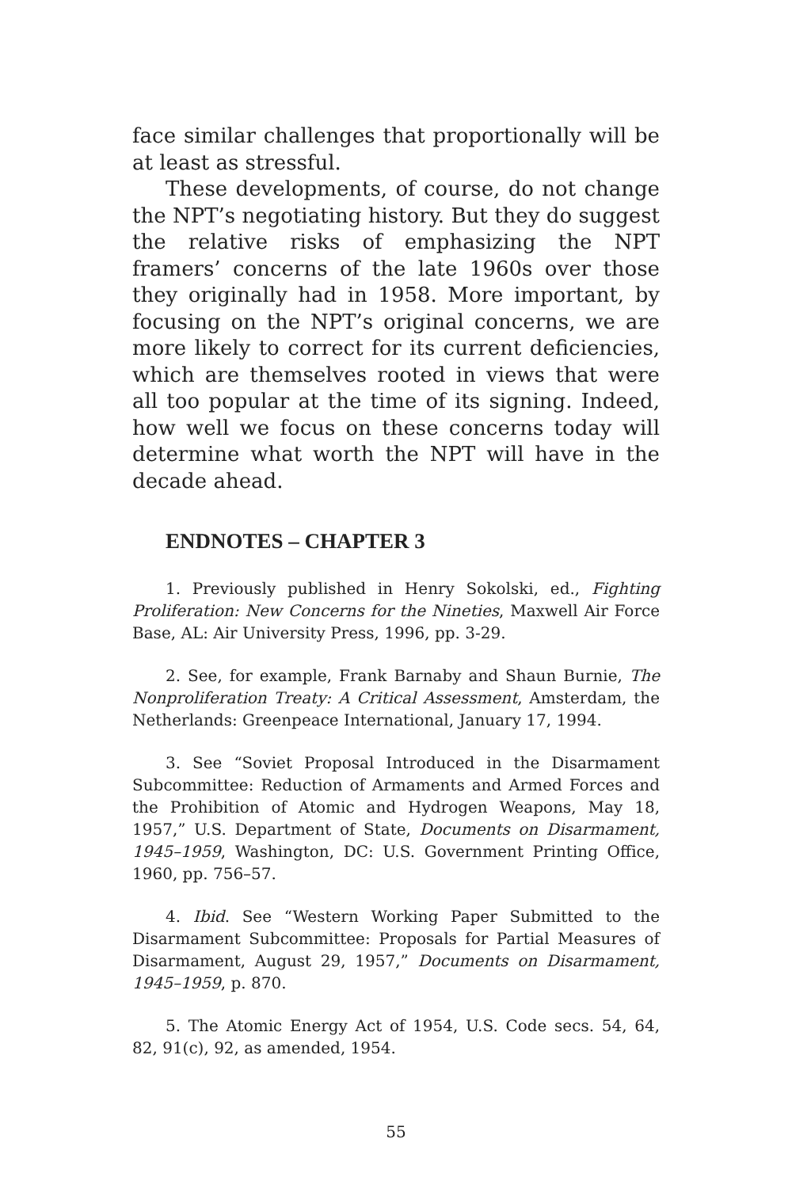face similar challenges that proportionally will be at least as stressful.
These developments, of course, do not change the NPT’s negotiating history. But they do suggest the relative risks of emphasizing the NPT framers’ concerns of the late 1960s over those they originally had in 1958. More important, by focusing on the NPT’s original concerns, we are more likely to correct for its current deficiencies, which are themselves rooted in views that were all too popular at the time of its signing. Indeed, how well we focus on these concerns today will determine what worth the NPT will have in the decade ahead.
ENDNOTES – CHAPTER 3
1. Previously published in Henry Sokolski, ed., Fighting Proliferation: New Concerns for the Nineties, Maxwell Air Force Base, AL: Air University Press, 1996, pp. 3-29.
2. See, for example, Frank Barnaby and Shaun Burnie, The Nonproliferation Treaty: A Critical Assessment, Amsterdam, the Netherlands: Greenpeace International, January 17, 1994.
3. See “Soviet Proposal Introduced in the Disarmament Subcommittee: Reduction of Armaments and Armed Forces and the Prohibition of Atomic and Hydrogen Weapons, May 18, 1957,” U.S. Department of State, Documents on Disarmament, 1945–1959, Washington, DC: U.S. Government Printing Office, 1960, pp. 756–57.
4. Ibid. See “Western Working Paper Submitted to the Disarmament Subcommittee: Proposals for Partial Measures of Disarmament, August 29, 1957,” Documents on Disarmament, 1945–1959, p. 870.
5. The Atomic Energy Act of 1954, U.S. Code secs. 54, 64, 82, 91(c), 92, as amended, 1954.
55